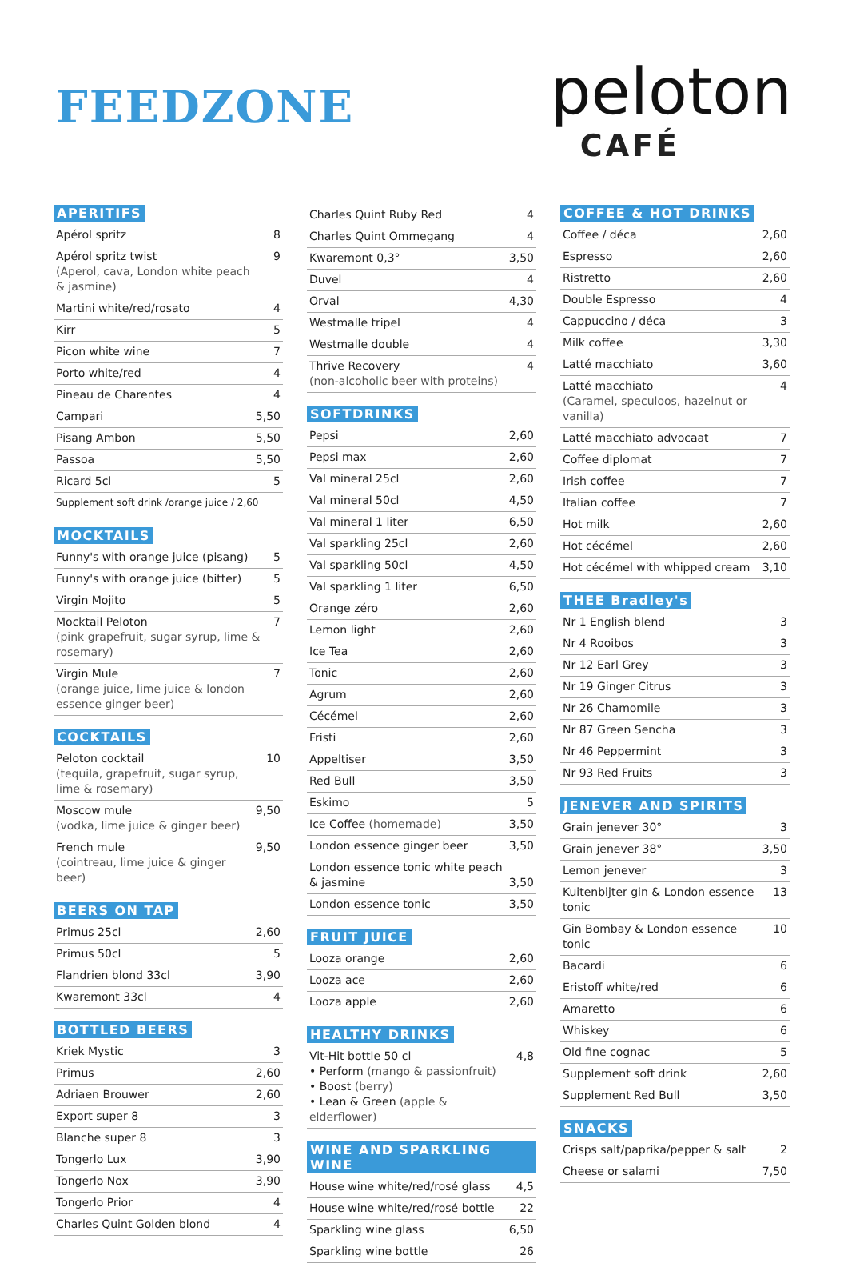FEEDZONE
peloton
CAFÉ
APERITIFS
| Apérol spritz | 8 |
| Apérol spritz twist (Aperol, cava, London white peach & jasmine) | 9 |
| Martini white/red/rosato | 4 |
| Kirr | 5 |
| Picon white wine | 7 |
| Porto white/red | 4 |
| Pineau de Charentes | 4 |
| Campari | 5,50 |
| Pisang Ambon | 5,50 |
| Passoa | 5,50 |
| Ricard 5cl | 5 |
| Supplement soft drink /orange juice / 2,60 | |
MOCKTAILS
| Funny's with orange juice (pisang) | 5 |
| Funny's with orange juice (bitter) | 5 |
| Virgin Mojito | 5 |
| Mocktail Peloton (pink grapefruit, sugar syrup, lime & rosemary) | 7 |
| Virgin Mule (orange juice, lime juice & london essence ginger beer) | 7 |
COCKTAILS
| Peloton cocktail (tequila, grapefruit, sugar syrup, lime & rosemary) | 10 |
| Moscow mule (vodka, lime juice & ginger beer) | 9,50 |
| French mule (cointreau, lime juice & ginger beer) | 9,50 |
BEERS ON TAP
| Primus 25cl | 2,60 |
| Primus 50cl | 5 |
| Flandrien blond 33cl | 3,90 |
| Kwaremont 33cl | 4 |
BOTTLED BEERS
| Kriek Mystic | 3 |
| Primus | 2,60 |
| Adriaen Brouwer | 2,60 |
| Export super 8 | 3 |
| Blanche super 8 | 3 |
| Tongerlo Lux | 3,90 |
| Tongerlo Nox | 3,90 |
| Tongerlo Prior | 4 |
| Charles Quint Golden blond | 4 |
| Charles Quint Ruby Red | 4 |
| Charles Quint Ommegang | 4 |
| Kwaremont 0,3° | 3,50 |
| Duvel | 4 |
| Orval | 4,30 |
| Westmalle tripel | 4 |
| Westmalle double | 4 |
| Thrive Recovery (non-alcoholic beer with proteins) | 4 |
SOFTDRINKS
| Pepsi | 2,60 |
| Pepsi max | 2,60 |
| Val mineral 25cl | 2,60 |
| Val mineral 50cl | 4,50 |
| Val mineral 1 liter | 6,50 |
| Val sparkling 25cl | 2,60 |
| Val sparkling 50cl | 4,50 |
| Val sparkling 1 liter | 6,50 |
| Orange zéro | 2,60 |
| Lemon light | 2,60 |
| Ice Tea | 2,60 |
| Tonic | 2,60 |
| Agrum | 2,60 |
| Cécémel | 2,60 |
| Fristi | 2,60 |
| Appeltiser | 3,50 |
| Red Bull | 3,50 |
| Eskimo | 5 |
| Ice Coffee (homemade) | 3,50 |
| London essence ginger beer | 3,50 |
| London essence tonic white peach & jasmine | 3,50 |
| London essence tonic | 3,50 |
FRUIT JUICE
| Looza orange | 2,60 |
| Looza ace | 2,60 |
| Looza apple | 2,60 |
HEALTHY DRINKS
| Vit-Hit bottle 50 cl • Perform (mango & passionfruit) • Boost (berry) • Lean & Green (apple & elderflower) | 4,8 |
WINE AND SPARKLING WINE
| House wine white/red/rosé glass | 4,5 |
| House wine white/red/rosé bottle | 22 |
| Sparkling wine glass | 6,50 |
| Sparkling wine bottle | 26 |
COFFEE & HOT DRINKS
| Coffee / déca | 2,60 |
| Espresso | 2,60 |
| Ristretto | 2,60 |
| Double Espresso | 4 |
| Cappuccino / déca | 3 |
| Milk coffee | 3,30 |
| Latté macchiato | 3,60 |
| Latté macchiato (Caramel, speculoos, hazelnut or vanilla) | 4 |
| Latté macchiato advocaat | 7 |
| Coffee diplomat | 7 |
| Irish coffee | 7 |
| Italian coffee | 7 |
| Hot milk | 2,60 |
| Hot cécémel | 2,60 |
| Hot cécémel with whipped cream | 3,10 |
THEE Bradley's
| Nr 1 English blend | 3 |
| Nr 4 Rooibos | 3 |
| Nr 12 Earl Grey | 3 |
| Nr 19 Ginger Citrus | 3 |
| Nr 26 Chamomile | 3 |
| Nr 87 Green Sencha | 3 |
| Nr 46 Peppermint | 3 |
| Nr 93 Red Fruits | 3 |
JENEVER AND SPIRITS
| Grain jenever 30° | 3 |
| Grain jenever 38° | 3,50 |
| Lemon jenever | 3 |
| Kuitenbijter gin & London essence tonic | 13 |
| Gin Bombay & London essence tonic | 10 |
| Bacardi | 6 |
| Eristoff white/red | 6 |
| Amaretto | 6 |
| Whiskey | 6 |
| Old fine cognac | 5 |
| Supplement soft drink | 2,60 |
| Supplement Red Bull | 3,50 |
SNACKS
| Crisps salt/paprika/pepper & salt | 2 |
| Cheese or salami | 7,50 |